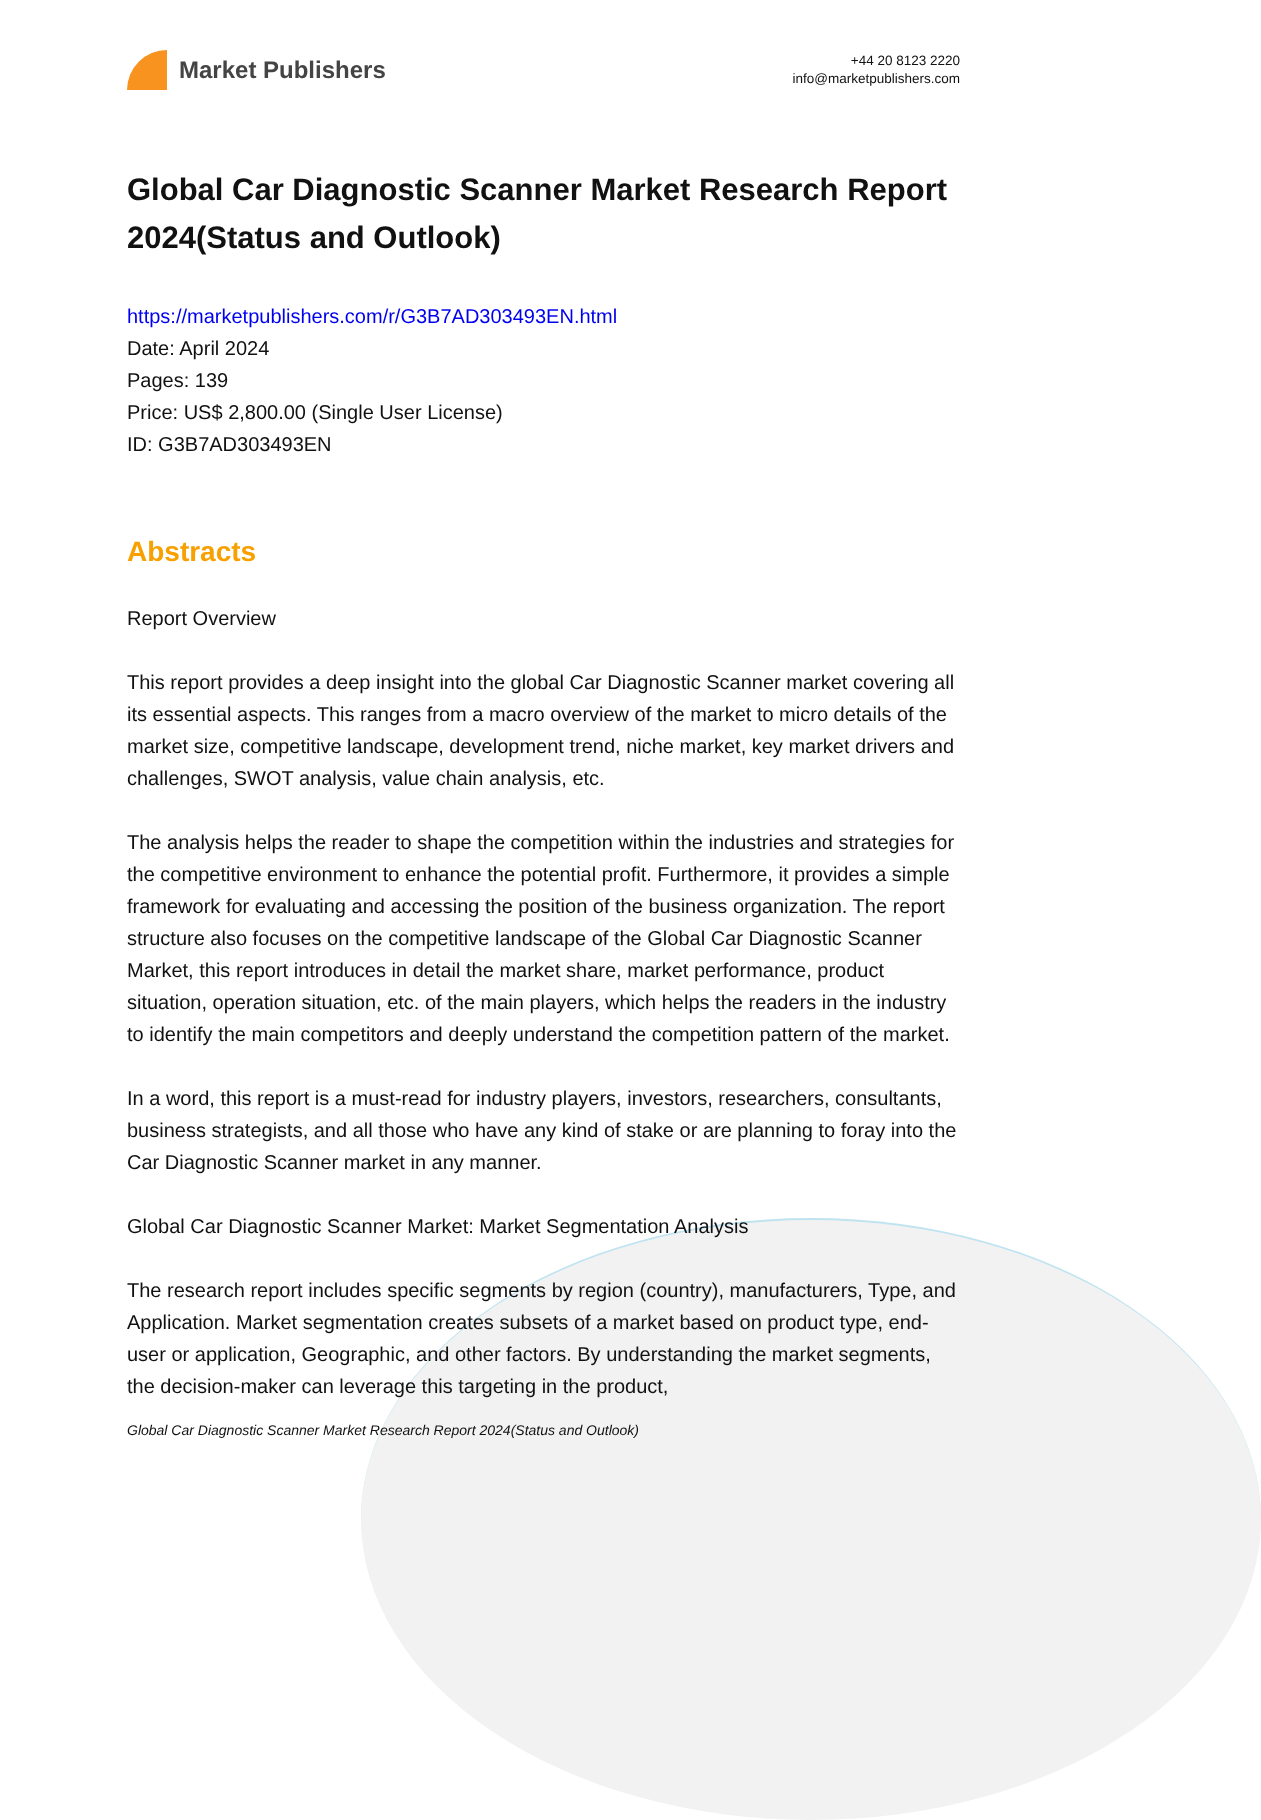Market Publishers
+44 20 8123 2220
info@marketpublishers.com
Global Car Diagnostic Scanner Market Research Report 2024(Status and Outlook)
https://marketpublishers.com/r/G3B7AD303493EN.html
Date: April 2024
Pages: 139
Price: US$ 2,800.00 (Single User License)
ID: G3B7AD303493EN
Abstracts
Report Overview
This report provides a deep insight into the global Car Diagnostic Scanner market covering all its essential aspects. This ranges from a macro overview of the market to micro details of the market size, competitive landscape, development trend, niche market, key market drivers and challenges, SWOT analysis, value chain analysis, etc.
The analysis helps the reader to shape the competition within the industries and strategies for the competitive environment to enhance the potential profit. Furthermore, it provides a simple framework for evaluating and accessing the position of the business organization. The report structure also focuses on the competitive landscape of the Global Car Diagnostic Scanner Market, this report introduces in detail the market share, market performance, product situation, operation situation, etc. of the main players, which helps the readers in the industry to identify the main competitors and deeply understand the competition pattern of the market.
In a word, this report is a must-read for industry players, investors, researchers, consultants, business strategists, and all those who have any kind of stake or are planning to foray into the Car Diagnostic Scanner market in any manner.
Global Car Diagnostic Scanner Market: Market Segmentation Analysis
The research report includes specific segments by region (country), manufacturers, Type, and Application. Market segmentation creates subsets of a market based on product type, end-user or application, Geographic, and other factors. By understanding the market segments, the decision-maker can leverage this targeting in the product,
Global Car Diagnostic Scanner Market Research Report 2024(Status and Outlook)